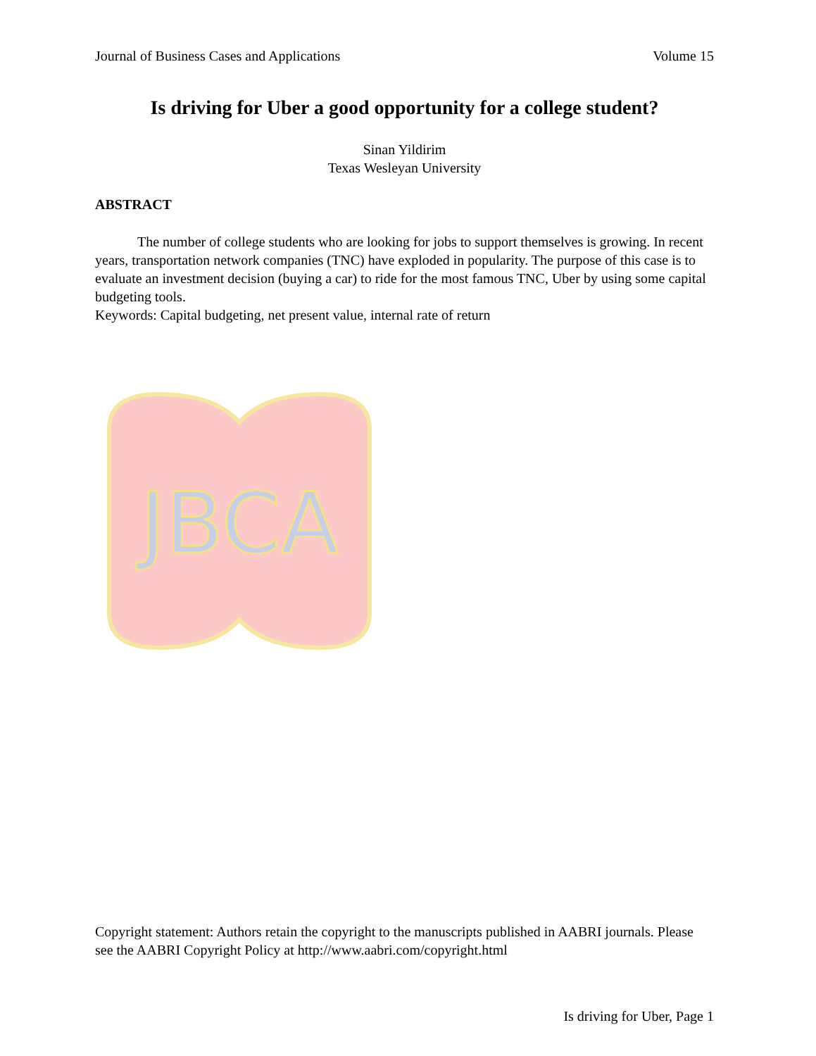Journal of Business Cases and Applications Volume 15
Is driving for Uber a good opportunity for a college student?
Sinan Yildirim
Texas Wesleyan University
ABSTRACT
The number of college students who are looking for jobs to support themselves is growing. In recent years, transportation network companies (TNC) have exploded in popularity. The purpose of this case is to evaluate an investment decision (buying a car) to ride for the most famous TNC, Uber by using some capital budgeting tools.
Keywords: Capital budgeting, net present value, internal rate of return
JBCA
Copyright statement: Authors retain the copyright to the manuscripts published in AABRI journals. Please see the AABRI Copyright Policy at http://www.aabri.com/copyright.html
Is driving for Uber, Page 1